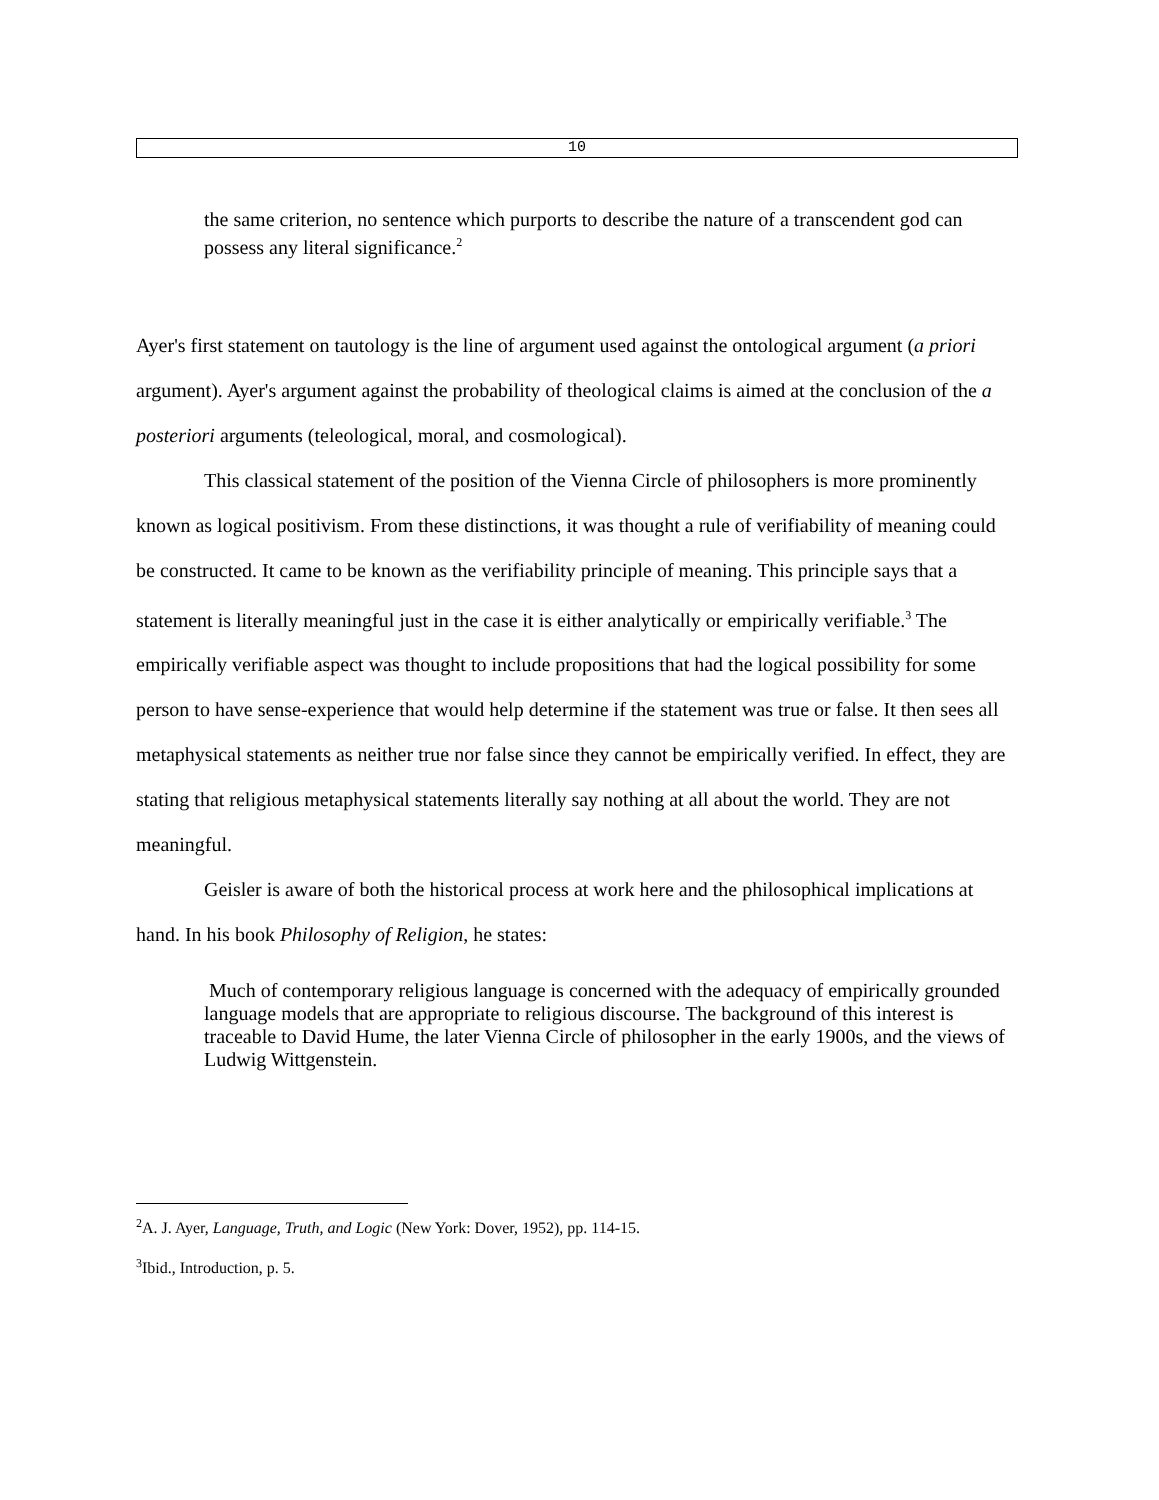10
the same criterion, no sentence which purports to describe the nature of a transcendent god can possess any literal significance.<sup>2</sup>
Ayer's first statement on tautology is the line of argument used against the ontological argument (a priori argument). Ayer's argument against the probability of theological claims is aimed at the conclusion of the a posteriori arguments (teleological, moral, and cosmological).
This classical statement of the position of the Vienna Circle of philosophers is more prominently known as logical positivism. From these distinctions, it was thought a rule of verifiability of meaning could be constructed. It came to be known as the verifiability principle of meaning. This principle says that a statement is literally meaningful just in the case it is either analytically or empirically verifiable.<sup>3</sup> The empirically verifiable aspect was thought to include propositions that had the logical possibility for some person to have sense-experience that would help determine if the statement was true or false. It then sees all metaphysical statements as neither true nor false since they cannot be empirically verified. In effect, they are stating that religious metaphysical statements literally say nothing at all about the world. They are not meaningful.
Geisler is aware of both the historical process at work here and the philosophical implications at hand. In his book Philosophy of Religion, he states:
Much of contemporary religious language is concerned with the adequacy of empirically grounded language models that are appropriate to religious discourse. The background of this interest is traceable to David Hume, the later Vienna Circle of philosopher in the early 1900s, and the views of Ludwig Wittgenstein.
<sup>2</sup> A. J. Ayer, Language, Truth, and Logic (New York: Dover, 1952), pp. 114-15.
<sup>3</sup> Ibid., Introduction, p. 5.